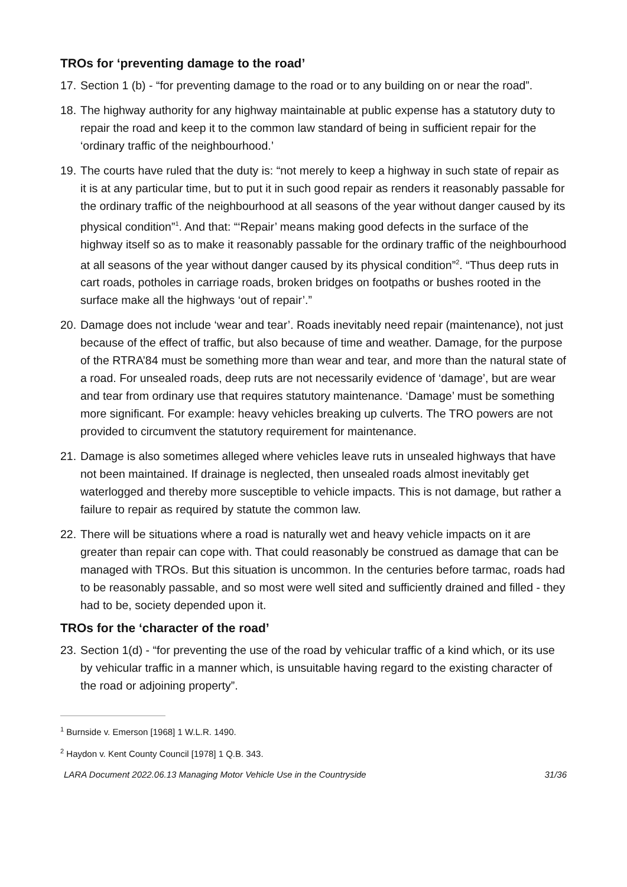TROs for ‘preventing damage to the road’
17. Section 1 (b) - “for preventing damage to the road or to any building on or near the road”.
18. The highway authority for any highway maintainable at public expense has a statutory duty to repair the road and keep it to the common law standard of being in sufficient repair for the ‘ordinary traffic of the neighbourhood.’
19. The courts have ruled that the duty is: “not merely to keep a highway in such state of repair as it is at any particular time, but to put it in such good repair as renders it reasonably passable for the ordinary traffic of the neighbourhood at all seasons of the year without danger caused by its physical condition”<sup>1</sup>. And that: “‘Repair’ means making good defects in the surface of the highway itself so as to make it reasonably passable for the ordinary traffic of the neighbourhood at all seasons of the year without danger caused by its physical condition”<sup>2</sup>. “Thus deep ruts in cart roads, potholes in carriage roads, broken bridges on footpaths or bushes rooted in the surface make all the highways ‘out of repair’.”
20. Damage does not include ‘wear and tear’. Roads inevitably need repair (maintenance), not just because of the effect of traffic, but also because of time and weather. Damage, for the purpose of the RTRA’84 must be something more than wear and tear, and more than the natural state of a road. For unsealed roads, deep ruts are not necessarily evidence of ‘damage’, but are wear and tear from ordinary use that requires statutory maintenance. ‘Damage’ must be something more significant. For example: heavy vehicles breaking up culverts. The TRO powers are not provided to circumvent the statutory requirement for maintenance.
21. Damage is also sometimes alleged where vehicles leave ruts in unsealed highways that have not been maintained. If drainage is neglected, then unsealed roads almost inevitably get waterlogged and thereby more susceptible to vehicle impacts. This is not damage, but rather a failure to repair as required by statute the common law.
22. There will be situations where a road is naturally wet and heavy vehicle impacts on it are greater than repair can cope with. That could reasonably be construed as damage that can be managed with TROs. But this situation is uncommon. In the centuries before tarmac, roads had to be reasonably passable, and so most were well sited and sufficiently drained and filled - they had to be, society depended upon it.
TROs for the ‘character of the road’
23. Section 1(d) - “for preventing the use of the road by vehicular traffic of a kind which, or its use by vehicular traffic in a manner which, is unsuitable having regard to the existing character of the road or adjoining property”.
<sup>1</sup> Burnside v. Emerson [1968] 1 W.L.R. 1490.
<sup>2</sup> Haydon v. Kent County Council [1978] 1 Q.B. 343.
LARA Document 2022.06.13 Managing Motor Vehicle Use in the Countryside 31/36